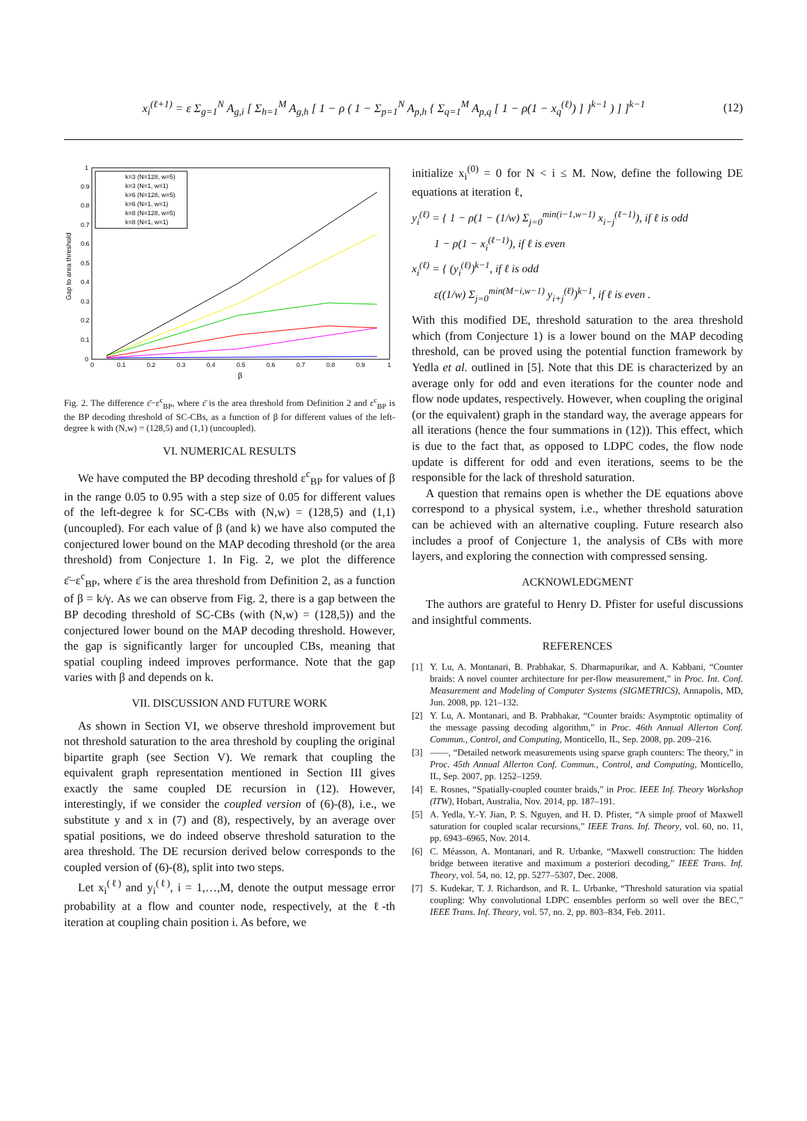x<sub>i</sub><sup>(ℓ+1)</sup> = ε Σ<sub>g=1</sub><sup>N</sup> A<sub>g,i</sub> [ Σ<sub>h=1</sub><sup>M</sup> A<sub>g,h</sub> [ 1 − ρ ( 1 − Σ<sub>p=1</sub><sup>N</sup> A<sub>p,h</sub> { Σ<sub>q=1</sub><sup>M</sup> A<sub>p,q</sub> [ 1 − ρ(1 − x<sub>q</sub><sup>(ℓ)</sup>) ] }<sup>k−1</sup> ) ] ]<sup>k−1</sup>
(12)
Gap to area threshold
β
0
0.1
0.2
0.3
0.4
0.5
0.6
0.7
0.8
0.9
1
0
0.1
0.2
0.3
0.4
0.5
0.6
0.7
0.8
0.9
1
k=3 (N=128, w=5)
k=3 (N=1, w=1)
k=6 (N=128, w=5)
k=6 (N=1, w=1)
k=8 (N=128, w=5)
k=8 (N=1, w=1)
Fig. 2. The difference ε̄−ε<sup>c</sup><sub>BP</sub>, where ε̄ is the area threshold from Definition 2 and ε<sup>c</sup><sub>BP</sub> is the BP decoding threshold of SC-CBs, as a function of β for different values of the left-degree k with (N,w) = (128,5) and (1,1) (uncoupled).
VI. NUMERICAL RESULTS
We have computed the BP decoding threshold ε<sup>c</sup><sub>BP</sub> for values of β in the range 0.05 to 0.95 with a step size of 0.05 for different values of the left-degree k for SC-CBs with (N,w) = (128,5) and (1,1) (uncoupled). For each value of β (and k) we have also computed the conjectured lower bound on the MAP decoding threshold (or the area threshold) from Conjecture 1. In Fig. 2, we plot the difference ε̄−ε<sup>c</sup><sub>BP</sub>, where ε̄ is the area threshold from Definition 2, as a function of β = k/γ. As we can observe from Fig. 2, there is a gap between the BP decoding threshold of SC-CBs (with (N,w) = (128,5)) and the conjectured lower bound on the MAP decoding threshold. However, the gap is significantly larger for uncoupled CBs, meaning that spatial coupling indeed improves performance. Note that the gap varies with β and depends on k.
VII. DISCUSSION AND FUTURE WORK
As shown in Section VI, we observe threshold improvement but not threshold saturation to the area threshold by coupling the original bipartite graph (see Section V). We remark that coupling the equivalent graph representation mentioned in Section III gives exactly the same coupled DE recursion in (12). However, interestingly, if we consider the coupled version of (6)-(8), i.e., we substitute y and x in (7) and (8), respectively, by an average over spatial positions, we do indeed observe threshold saturation to the area threshold. The DE recursion derived below corresponds to the coupled version of (6)-(8), split into two steps.
Let x<sub>i</sub><sup>(ℓ)</sup> and y<sub>i</sub><sup>(ℓ)</sup>, i = 1,…,M, denote the output message error probability at a flow and counter node, respectively, at the ℓ-th iteration at coupling chain position i. As before, we
initialize x<sub>i</sub><sup>(0)</sup> = 0 for N < i ≤ M. Now, define the following DE equations at iteration ℓ,
y<sub>i</sub><sup>(ℓ)</sup> = { 1 − ρ(1 − (1/w) Σ<sub>j=0</sub><sup>min(i−1,w−1)</sup> x<sub>i−j</sub><sup>(ℓ−1)</sup>), if ℓ is odd
1 − ρ(1 − x<sub>i</sub><sup>(ℓ−1)</sup>), if ℓ is even
x<sub>i</sub><sup>(ℓ)</sup> = { (y<sub>i</sub><sup>(ℓ)</sup>)<sup>k−1</sup>, if ℓ is odd
ε((1/w) Σ<sub>j=0</sub><sup>min(M−i,w−1)</sup> y<sub>i+j</sub><sup>(ℓ)</sup>)<sup>k−1</sup>, if ℓ is even .
With this modified DE, threshold saturation to the area threshold which (from Conjecture 1) is a lower bound on the MAP decoding threshold, can be proved using the potential function framework by Yedla et al. outlined in [5]. Note that this DE is characterized by an average only for odd and even iterations for the counter node and flow node updates, respectively. However, when coupling the original (or the equivalent) graph in the standard way, the average appears for all iterations (hence the four summations in (12)). This effect, which is due to the fact that, as opposed to LDPC codes, the flow node update is different for odd and even iterations, seems to be the responsible for the lack of threshold saturation.
A question that remains open is whether the DE equations above correspond to a physical system, i.e., whether threshold saturation can be achieved with an alternative coupling. Future research also includes a proof of Conjecture 1, the analysis of CBs with more layers, and exploring the connection with compressed sensing.
ACKNOWLEDGMENT
The authors are grateful to Henry D. Pfister for useful discussions and insightful comments.
REFERENCES
[1] Y. Lu, A. Montanari, B. Prabhakar, S. Dharmapurikar, and A. Kabbani, “Counter braids: A novel counter architecture for per-flow measurement,” in Proc. Int. Conf. Measurement and Modeling of Computer Systems (SIGMETRICS), Annapolis, MD, Jun. 2008, pp. 121–132.
[2] Y. Lu, A. Montanari, and B. Prabhakar, “Counter braids: Asymptotic optimality of the message passing decoding algorithm,” in Proc. 46th Annual Allerton Conf. Commun., Control, and Computing, Monticello, IL, Sep. 2008, pp. 209–216.
[3] ——, “Detailed network measurements using sparse graph counters: The theory,” in Proc. 45th Annual Allerton Conf. Commun., Control, and Computing, Monticello, IL, Sep. 2007, pp. 1252–1259.
[4] E. Rosnes, “Spatially-coupled counter braids,” in Proc. IEEE Inf. Theory Workshop (ITW), Hobart, Australia, Nov. 2014, pp. 187–191.
[5] A. Yedla, Y.-Y. Jian, P. S. Nguyen, and H. D. Pfister, “A simple proof of Maxwell saturation for coupled scalar recursions,” IEEE Trans. Inf. Theory, vol. 60, no. 11, pp. 6943–6965, Nov. 2014.
[6] C. Méasson, A. Montanari, and R. Urbanke, “Maxwell construction: The hidden bridge between iterative and maximum a posteriori decoding,” IEEE Trans. Inf. Theory, vol. 54, no. 12, pp. 5277–5307, Dec. 2008.
[7] S. Kudekar, T. J. Richardson, and R. L. Urbanke, “Threshold saturation via spatial coupling: Why convolutional LDPC ensembles perform so well over the BEC,” IEEE Trans. Inf. Theory, vol. 57, no. 2, pp. 803–834, Feb. 2011.